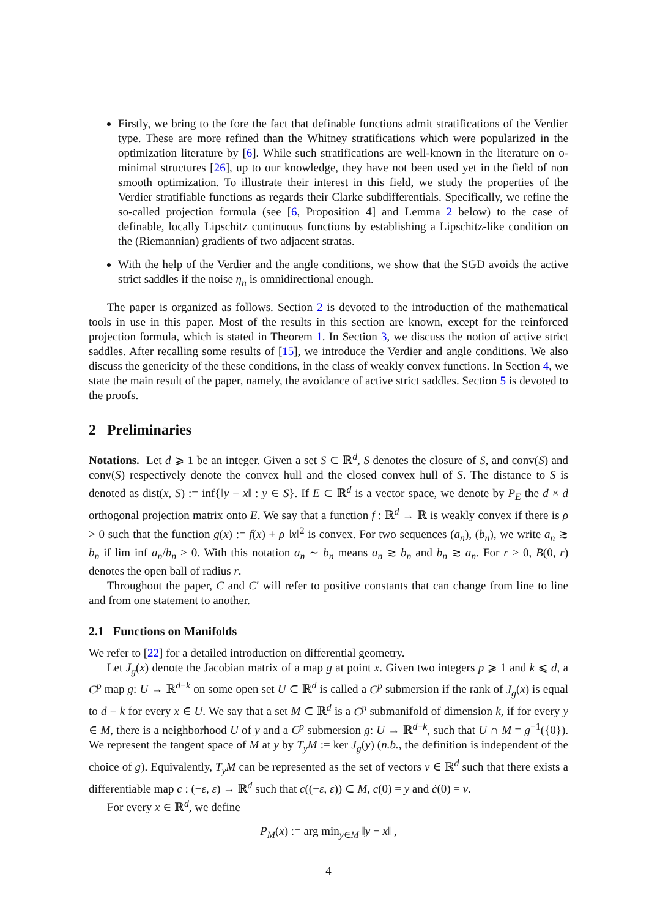Firstly, we bring to the fore the fact that definable functions admit stratifications of the Verdier type. These are more refined than the Whitney stratifications which were popularized in the optimization literature by [6]. While such stratifications are well-known in the literature on o-minimal structures [26], up to our knowledge, they have not been used yet in the field of non smooth optimization. To illustrate their interest in this field, we study the properties of the Verdier stratifiable functions as regards their Clarke subdifferentials. Specifically, we refine the so-called projection formula (see [6, Proposition 4] and Lemma 2 below) to the case of definable, locally Lipschitz continuous functions by establishing a Lipschitz-like condition on the (Riemannian) gradients of two adjacent stratas.
With the help of the Verdier and the angle conditions, we show that the SGD avoids the active strict saddles if the noise η<sub>n</sub> is omnidirectional enough.
The paper is organized as follows. Section 2 is devoted to the introduction of the mathematical tools in use in this paper. Most of the results in this section are known, except for the reinforced projection formula, which is stated in Theorem 1. In Section 3, we discuss the notion of active strict saddles. After recalling some results of [15], we introduce the Verdier and angle conditions. We also discuss the genericity of the these conditions, in the class of weakly convex functions. In Section 4, we state the main result of the paper, namely, the avoidance of active strict saddles. Section 5 is devoted to the proofs.
2 Preliminaries
Notations. Let d ⩾ 1 be an integer. Given a set S ⊂ ℝ<sup>d</sup>, S denotes the closure of S, and conv(S) and conv(S) respectively denote the convex hull and the closed convex hull of S. The distance to S is denoted as dist(x, S) := inf{‖y − x‖ : y ∈ S}. If E ⊂ ℝ<sup>d</sup> is a vector space, we denote by P<sub>E</sub> the d × d orthogonal projection matrix onto E. We say that a function f : ℝ<sup>d</sup> → ℝ is weakly convex if there is ρ > 0 such that the function g(x) := f(x) + ρ ‖x‖<sup>2</sup> is convex. For two sequences (a<sub>n</sub>), (b<sub>n</sub>), we write a<sub>n</sub> ≳ b<sub>n</sub> if lim inf a<sub>n</sub>/b<sub>n</sub> > 0. With this notation a<sub>n</sub> ∼ b<sub>n</sub> means a<sub>n</sub> ≳ b<sub>n</sub> and b<sub>n</sub> ≳ a<sub>n</sub>. For r > 0, B(0, r) denotes the open ball of radius r.
Throughout the paper, C and C′ will refer to positive constants that can change from line to line and from one statement to another.
2.1 Functions on Manifolds
We refer to [22] for a detailed introduction on differential geometry.
Let J<sub>g</sub>(x) denote the Jacobian matrix of a map g at point x. Given two integers p ⩾ 1 and k ⩽ d, a C<sup>p</sup> map g: U → ℝ<sup>d−k</sup> on some open set U ⊂ ℝ<sup>d</sup> is called a C<sup>p</sup> submersion if the rank of J<sub>g</sub>(x) is equal to d − k for every x ∈ U. We say that a set M ⊂ ℝ<sup>d</sup> is a C<sup>p</sup> submanifold of dimension k, if for every y ∈ M, there is a neighborhood U of y and a C<sup>p</sup> submersion g: U → ℝ<sup>d−k</sup>, such that U ∩ M = g<sup>−1</sup>({0}). We represent the tangent space of M at y by T<sub>y</sub>M := ker J<sub>g</sub>(y) (n.b., the definition is independent of the choice of g). Equivalently, T<sub>y</sub>M can be represented as the set of vectors v ∈ ℝ<sup>d</sup> such that there exists a differentiable map c : (−ε, ε) → ℝ<sup>d</sup> such that c((−ε, ε)) ⊂ M, c(0) = y and ċ(0) = v.
For every x ∈ ℝ<sup>d</sup>, we define
P<sub>M</sub>(x) := arg min<sub>y∈M</sub> ‖y − x‖ ,
4